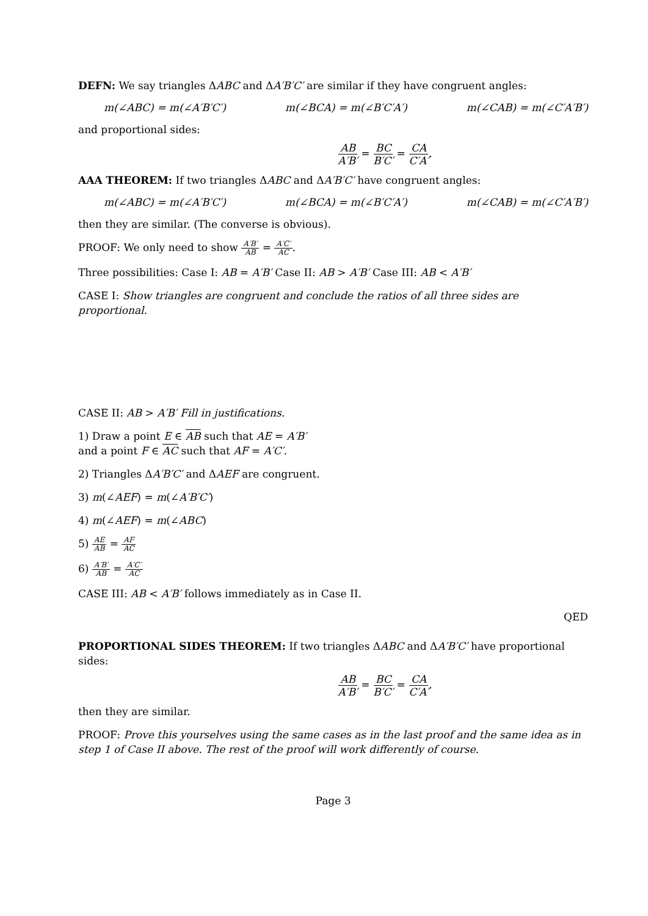DEFN: We say triangles ΔABC and ΔA′B′C′ are similar if they have congruent angles:
m(∠ABC) = m(∠A′B′C′) m(∠BCA) = m(∠B′C′A′) m(∠CAB) = m(∠C′A′B′)
and proportional sides:
AB A′B′ = BC B′C′ = CA C′A′.
AAA THEOREM: If two triangles ΔABC and ΔA′B′C′ have congruent angles:
m(∠ABC) = m(∠A′B′C′) m(∠BCA) = m(∠B′C′A′) m(∠CAB) = m(∠C′A′B′)
then they are similar. (The converse is obvious).
PROOF: We only need to show A′B′ AB = A′C′ AC.
Three possibilities: Case I: AB = A′B′ Case II: AB > A′B′ Case III: AB < A′B′
CASE I: Show triangles are congruent and conclude the ratios of all three sides are proportional.
CASE II: AB > A′B′ Fill in justifications.
1) Draw a point E ∈ AB such that AE = A′B′
and a point F ∈ AC such that AF = A′C′.
2) Triangles ΔA′B′C′ and ΔAEF are congruent.
3) m(∠AEF) = m(∠A′B′C′)
4) m(∠AEF) = m(∠ABC)
5) AE AB = AF AC
6) A′B′ AB = A′C′ AC
CASE III: AB < A′B′ follows immediately as in Case II.
QED
PROPORTIONAL SIDES THEOREM: If two triangles ΔABC and ΔA′B′C′ have proportional sides:
AB A′B′ = BC B′C′ = CA C′A′.
then they are similar.
PROOF: Prove this yourselves using the same cases as in the last proof and the same idea as in step 1 of Case II above. The rest of the proof will work differently of course.
Page 3